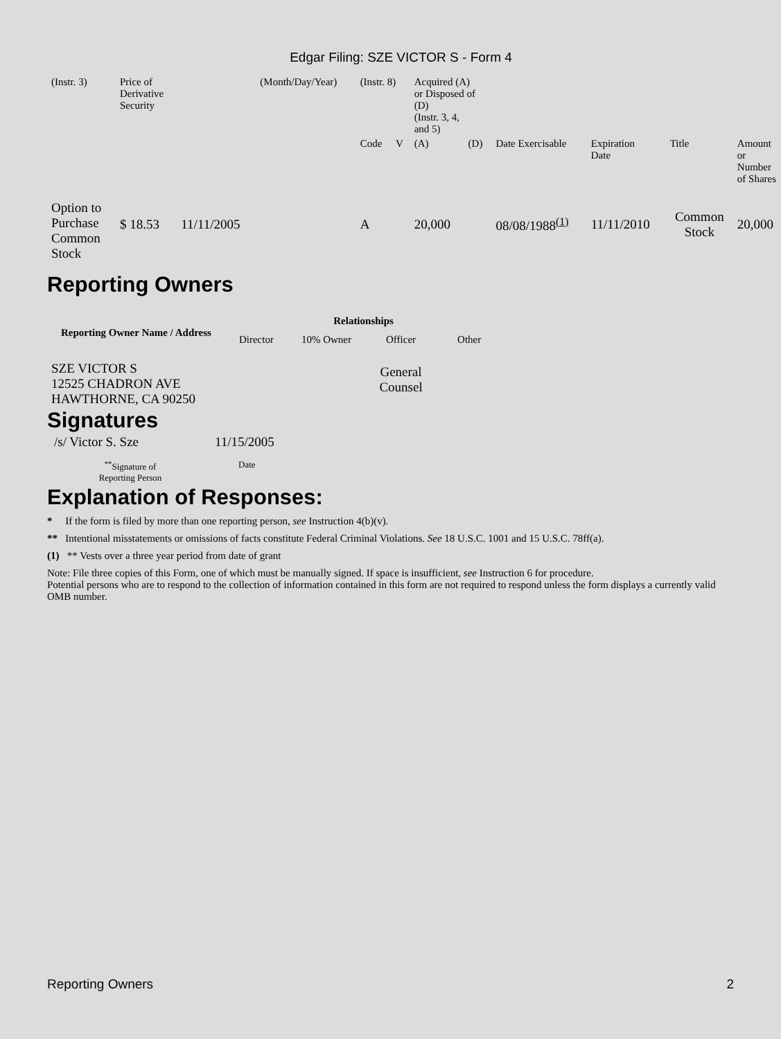Edgar Filing: SZE VICTOR S - Form 4
| (Instr. 3) | Price of Derivative Security | | (Month/Day/Year) | (Instr. 8) | | Acquired (A) or Disposed of (D) (Instr. 3, 4, and 5) | | | | | |
| | | | | Code | V | (A) | (D) | Date Exercisable | Expiration Date | Title | Amount or Number of Shares |
| Option to Purchase Common Stock | $ 18.53 | 11/11/2005 | | A | | 20,000 | | 08/08/1988<sup>(1)</sup> | 11/11/2010 | Common Stock | 20,000 |
Reporting Owners
| Reporting Owner Name / Address | Relationships | | | |
| --- | --- | --- | --- | --- |
| | Director | 10% Owner | Officer | Other |
| SZE VICTOR S 12525 CHADRON AVE HAWTHORNE, CA 90250 | | | General Counsel | |
Signatures
| /s/ Victor S. Sze | 11/15/2005 |
| <sup>**</sup> Signature of Reporting Person | Date |
Explanation of Responses:
* If the form is filed by more than one reporting person, see Instruction 4(b)(v).
** Intentional misstatements or omissions of facts constitute Federal Criminal Violations. See 18 U.S.C. 1001 and 15 U.S.C. 78ff(a).
(1) ** Vests over a three year period from date of grant
Note: File three copies of this Form, one of which must be manually signed. If space is insufficient, see Instruction 6 for procedure.
Potential persons who are to respond to the collection of information contained in this form are not required to respond unless the form displays a currently valid OMB number.
Reporting Owners 2